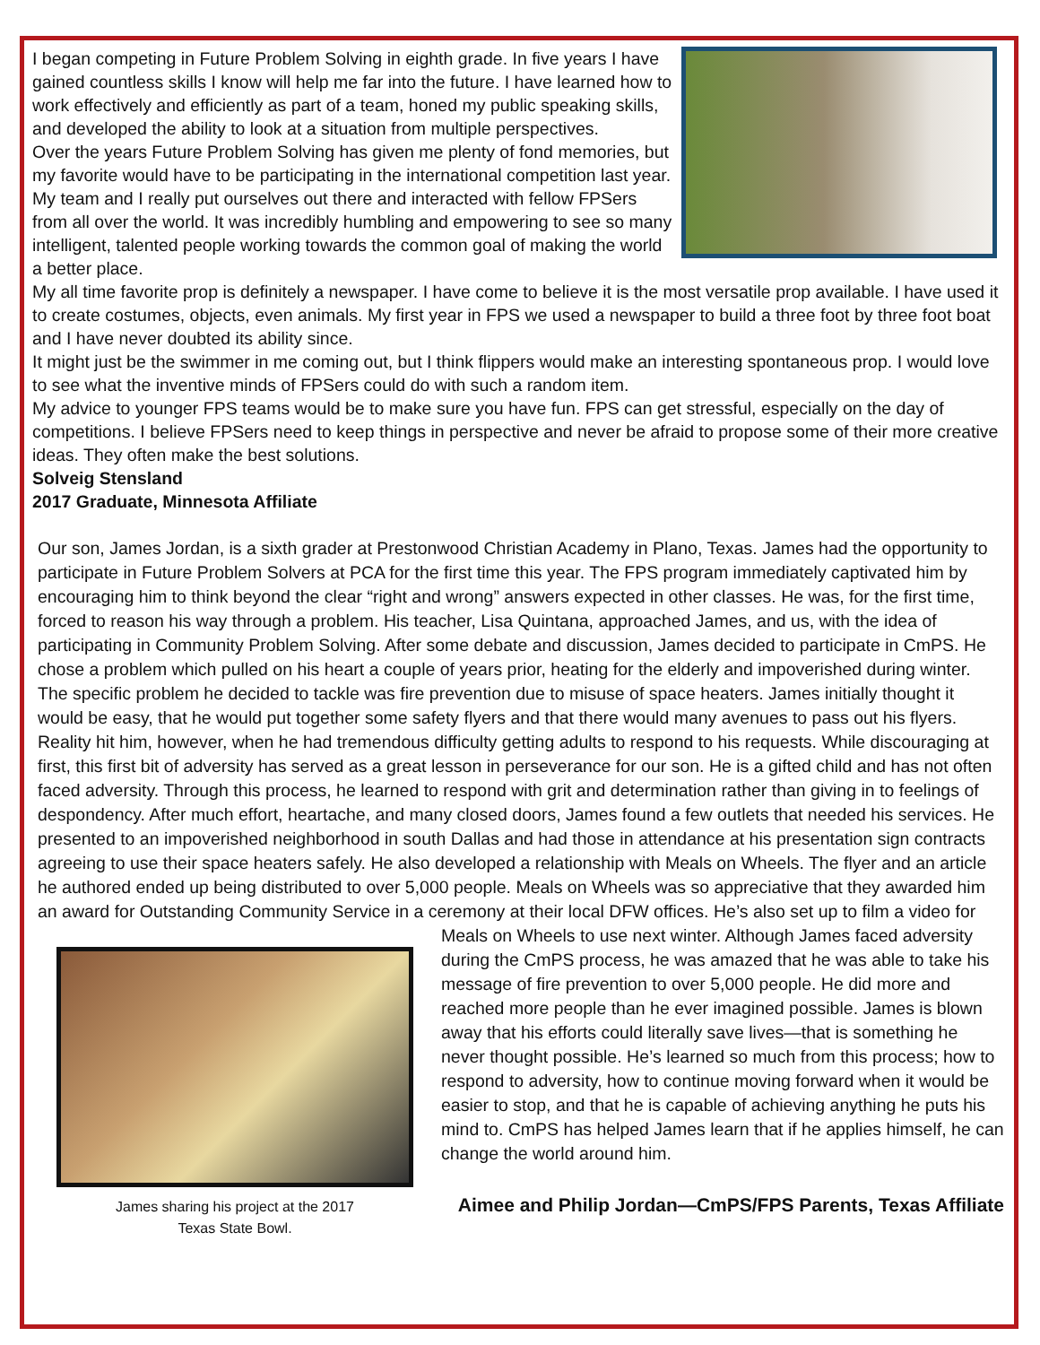I began competing in Future Problem Solving in eighth grade. In five years I have gained countless skills I know will help me far into the future. I have learned how to work effectively and efficiently as part of a team, honed my public speaking skills, and developed the ability to look at a situation from multiple perspectives.
Over the years Future Problem Solving has given me plenty of fond memories, but my favorite would have to be participating in the international competition last year. My team and I really put ourselves out there and interacted with fellow FPSers from all over the world. It was incredibly humbling and empowering to see so many intelligent, talented people working towards the common goal of making the world a better place.
My all time favorite prop is definitely a newspaper. I have come to believe it is the most versatile prop available. I have used it to create costumes, objects, even animals. My first year in FPS we used a newspaper to build a three foot by three foot boat and I have never doubted its ability since.
It might just be the swimmer in me coming out, but I think flippers would make an interesting spontaneous prop. I would love to see what the inventive minds of FPSers could do with such a random item.
My advice to younger FPS teams would be to make sure you have fun. FPS can get stressful, especially on the day of competitions. I believe FPSers need to keep things in perspective and never be afraid to propose some of their more creative ideas. They often make the best solutions.
Solveig Stensland
2017 Graduate, Minnesota Affiliate
Our son, James Jordan, is a sixth grader at Prestonwood Christian Academy in Plano, Texas. James had the opportunity to participate in Future Problem Solvers at PCA for the first time this year. The FPS program immediately captivated him by encouraging him to think beyond the clear “right and wrong” answers expected in other classes. He was, for the first time, forced to reason his way through a problem. His teacher, Lisa Quintana, approached James, and us, with the idea of participating in Community Problem Solving. After some debate and discussion, James decided to participate in CmPS. He chose a problem which pulled on his heart a couple of years prior, heating for the elderly and impoverished during winter. The specific problem he decided to tackle was fire prevention due to misuse of space heaters. James initially thought it would be easy, that he would put together some safety flyers and that there would many avenues to pass out his flyers. Reality hit him, however, when he had tremendous difficulty getting adults to respond to his requests. While discouraging at first, this first bit of adversity has served as a great lesson in perseverance for our son. He is a gifted child and has not often faced adversity. Through this process, he learned to respond with grit and determination rather than giving in to feelings of despondency. After much effort, heartache, and many closed doors, James found a few outlets that needed his services. He presented to an impoverished neighborhood in south Dallas and had those in attendance at his presentation sign contracts agreeing to use their space heaters safely. He also developed a relationship with Meals on Wheels. The flyer and an article he authored ended up being distributed to over 5,000 people. Meals on Wheels was so appreciative that they awarded him an award for Outstanding Community Service in a ceremony at their local James sharing his project at the 2017
Texas State Bowl. DFW offices. He’s also set up to film a video for Meals on Wheels to use next winter. Although James faced adversity during the CmPS process, he was amazed that he was able to take his message of fire prevention to over 5,000 people. He did more and reached more people than he ever imagined possible. James is blown away that his efforts could literally save lives—that is something he never thought possible. He’s learned so much from this process; how to respond to adversity, how to continue moving forward when it would be easier to stop, and that he is capable of achieving anything he puts his mind to. CmPS has helped James learn that if he applies himself, he can change the world around him.
Aimee and Philip Jordan—CmPS/FPS Parents, Texas Affiliate